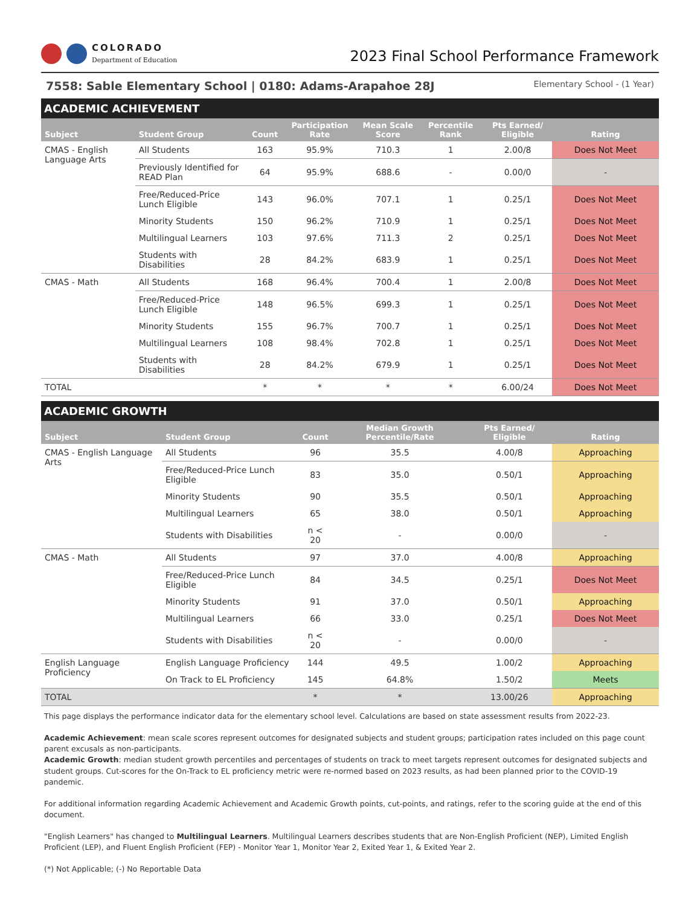COLORADO
Department of Education
2023 Final School Performance Framework
7558: Sable Elementary School | 0180: Adams-Arapahoe 28J
Elementary School - (1 Year)
ACADEMIC ACHIEVEMENT
| Subject | Student Group | Count | Participation Rate | Mean Scale Score | Percentile Rank | Pts Earned/ Eligible | Rating |
| --- | --- | --- | --- | --- | --- | --- | --- |
| CMAS - English Language Arts | All Students | 163 | 95.9% | 710.3 | 1 | 2.00/8 | Does Not Meet |
| | Previously Identified for READ Plan | 64 | 95.9% | 688.6 | - | 0.00/0 | - |
| | Free/Reduced-Price Lunch Eligible | 143 | 96.0% | 707.1 | 1 | 0.25/1 | Does Not Meet |
| | Minority Students | 150 | 96.2% | 710.9 | 1 | 0.25/1 | Does Not Meet |
| | Multilingual Learners | 103 | 97.6% | 711.3 | 2 | 0.25/1 | Does Not Meet |
| | Students with Disabilities | 28 | 84.2% | 683.9 | 1 | 0.25/1 | Does Not Meet |
| CMAS - Math | All Students | 168 | 96.4% | 700.4 | 1 | 2.00/8 | Does Not Meet |
| | Free/Reduced-Price Lunch Eligible | 148 | 96.5% | 699.3 | 1 | 0.25/1 | Does Not Meet |
| | Minority Students | 155 | 96.7% | 700.7 | 1 | 0.25/1 | Does Not Meet |
| | Multilingual Learners | 108 | 98.4% | 702.8 | 1 | 0.25/1 | Does Not Meet |
| | Students with Disabilities | 28 | 84.2% | 679.9 | 1 | 0.25/1 | Does Not Meet |
| TOTAL | | * | * | * | * | 6.00/24 | Does Not Meet |
ACADEMIC GROWTH
| Subject | Student Group | Count | Median Growth Percentile/Rate | Pts Earned/ Eligible | Rating |
| --- | --- | --- | --- | --- | --- |
| CMAS - English Language Arts | All Students | 96 | 35.5 | 4.00/8 | Approaching |
| | Free/Reduced-Price Lunch Eligible | 83 | 35.0 | 0.50/1 | Approaching |
| | Minority Students | 90 | 35.5 | 0.50/1 | Approaching |
| | Multilingual Learners | 65 | 38.0 | 0.50/1 | Approaching |
| | Students with Disabilities | n < 20 | - | 0.00/0 | - |
| CMAS - Math | All Students | 97 | 37.0 | 4.00/8 | Approaching |
| | Free/Reduced-Price Lunch Eligible | 84 | 34.5 | 0.25/1 | Does Not Meet |
| | Minority Students | 91 | 37.0 | 0.50/1 | Approaching |
| | Multilingual Learners | 66 | 33.0 | 0.25/1 | Does Not Meet |
| | Students with Disabilities | n < 20 | - | 0.00/0 | - |
| English Language Proficiency | English Language Proficiency | 144 | 49.5 | 1.00/2 | Approaching |
| | On Track to EL Proficiency | 145 | 64.8% | 1.50/2 | Meets |
| TOTAL | | * | * | 13.00/26 | Approaching |
This page displays the performance indicator data for the elementary school level. Calculations are based on state assessment results from 2022-23.
Academic Achievement: mean scale scores represent outcomes for designated subjects and student groups; participation rates included on this page count parent excusals as non-participants.
Academic Growth: median student growth percentiles and percentages of students on track to meet targets represent outcomes for designated subjects and student groups. Cut-scores for the On-Track to EL proficiency metric were re-normed based on 2023 results, as had been planned prior to the COVID-19 pandemic.
For additional information regarding Academic Achievement and Academic Growth points, cut-points, and ratings, refer to the scoring guide at the end of this document.
"English Learners" has changed to Multilingual Learners. Multilingual Learners describes students that are Non-English Proficient (NEP), Limited English Proficient (LEP), and Fluent English Proficient (FEP) - Monitor Year 1, Monitor Year 2, Exited Year 1, & Exited Year 2.
(*) Not Applicable; (-) No Reportable Data